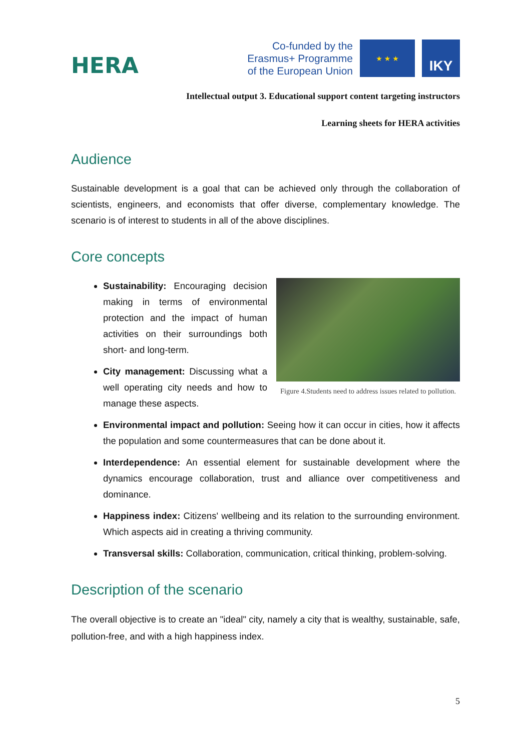HERA
Co-funded by the
Erasmus+ Programme
of the European Union
★ ★ ★
IKY
Intellectual output 3. Educational support content targeting instructors
Learning sheets for HERA activities
Audience
Sustainable development is a goal that can be achieved only through the collaboration of scientists, engineers, and economists that offer diverse, complementary knowledge. The scenario is of interest to students in all of the above disciplines.
Core concepts
Figure 4.Students need to address issues related to pollution.
Sustainability: Encouraging decision making in terms of environmental protection and the impact of human activities on their surroundings both short- and long-term.
City management: Discussing what a well operating city needs and how to manage these aspects.
Environmental impact and pollution: Seeing how it can occur in cities, how it affects the population and some countermeasures that can be done about it.
Interdependence: An essential element for sustainable development where the dynamics encourage collaboration, trust and alliance over competitiveness and dominance.
Happiness index: Citizens' wellbeing and its relation to the surrounding environment. Which aspects aid in creating a thriving community.
Transversal skills: Collaboration, communication, critical thinking, problem-solving.
Description of the scenario
The overall objective is to create an "ideal" city, namely a city that is wealthy, sustainable, safe, pollution-free, and with a high happiness index.
5